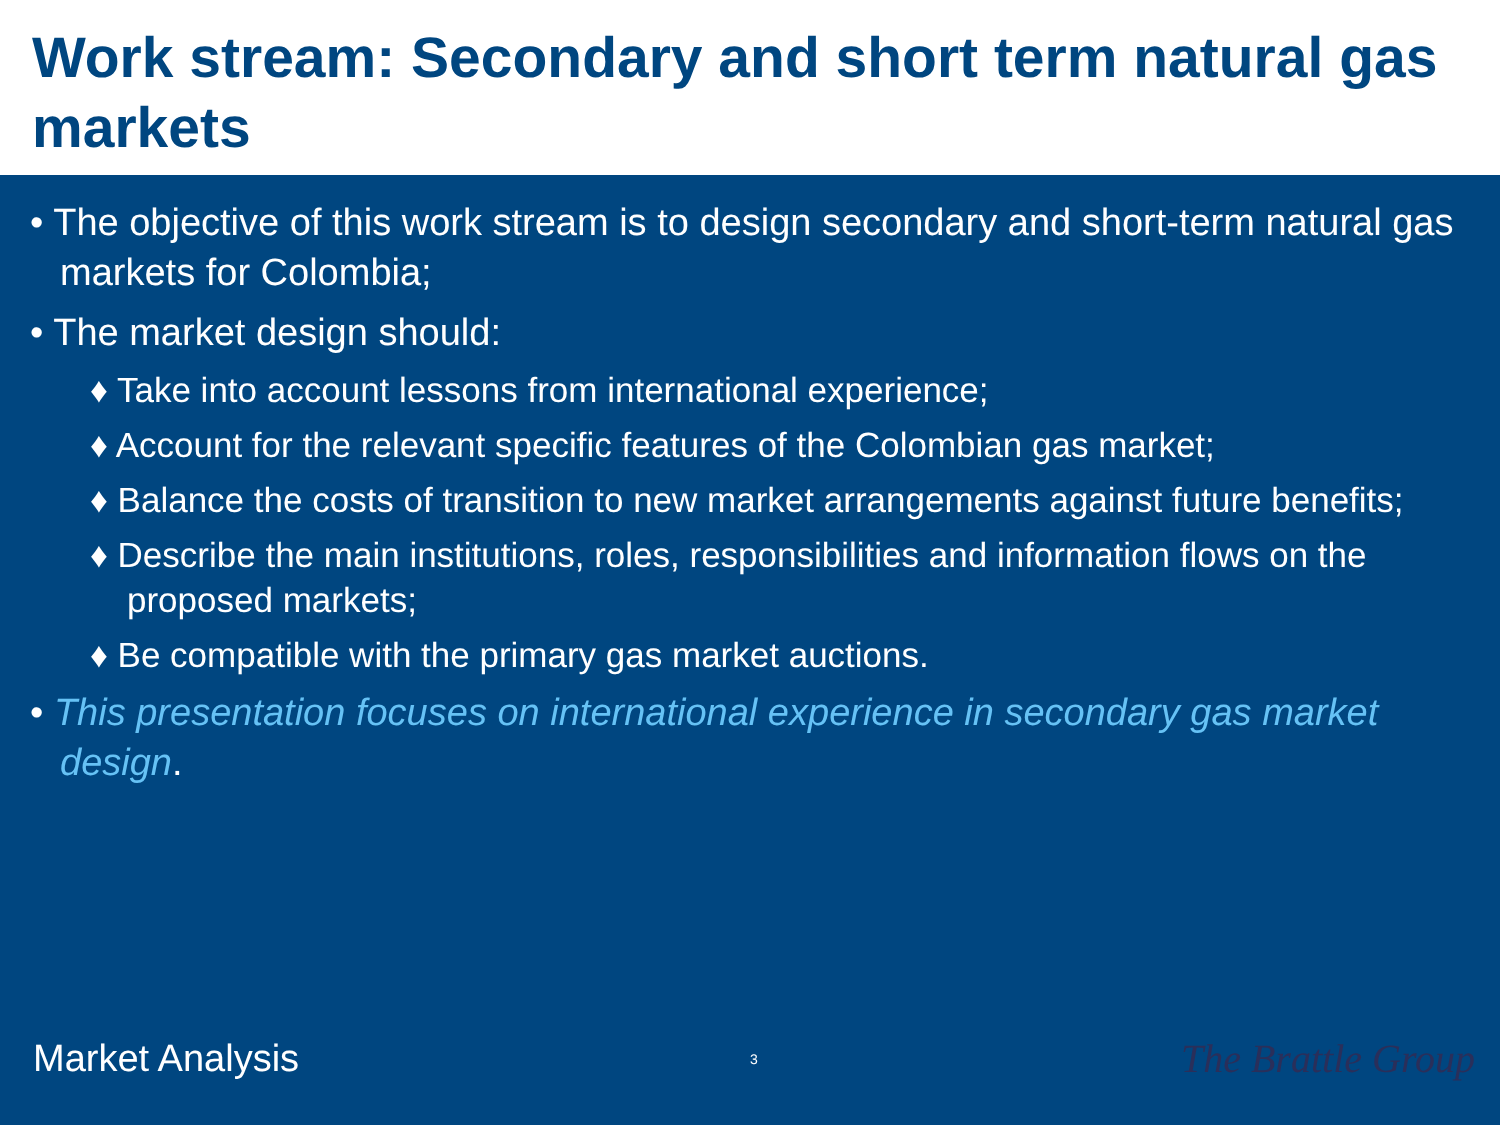Work stream: Secondary and short term natural gas markets
• The objective of this work stream is to design secondary and short-term natural gas markets for Colombia;
• The market design should:
♦ Take into account lessons from international experience;
♦ Account for the relevant specific features of the Colombian gas market;
♦ Balance the costs of transition to new market arrangements against future benefits;
♦ Describe the main institutions, roles, responsibilities and information flows on the proposed markets;
♦ Be compatible with the primary gas market auctions.
• This presentation focuses on international experience in secondary gas market design.
Market Analysis
3
The Brattle Group